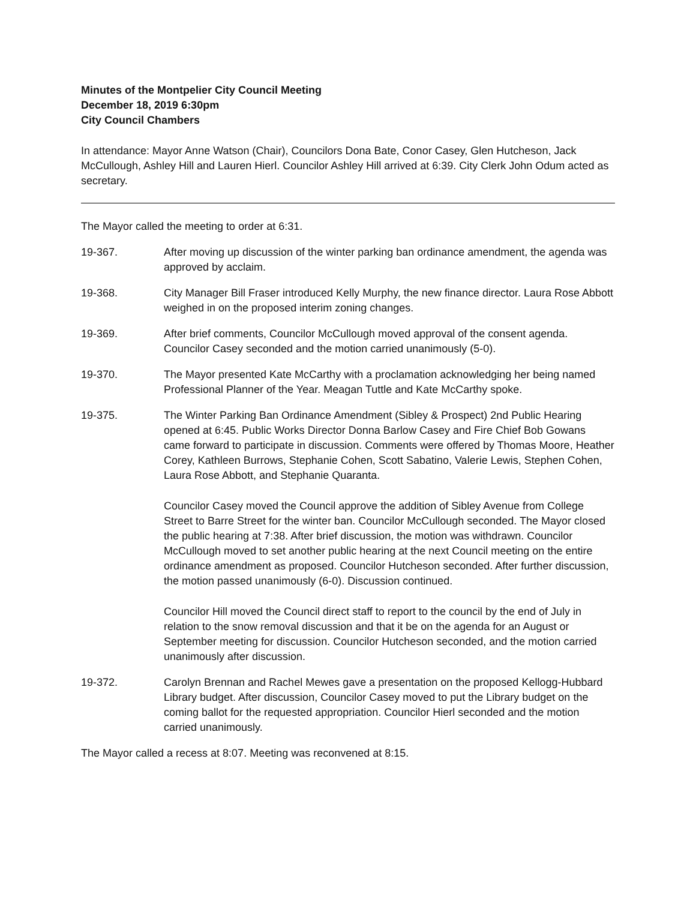Minutes of the Montpelier City Council Meeting
December 18, 2019 6:30pm
City Council Chambers
In attendance: Mayor Anne Watson (Chair), Councilors Dona Bate, Conor Casey, Glen Hutcheson, Jack McCullough, Ashley Hill and Lauren Hierl. Councilor Ashley Hill arrived at 6:39. City Clerk John Odum acted as secretary.
The Mayor called the meeting to order at 6:31.
19-367. After moving up discussion of the winter parking ban ordinance amendment, the agenda was approved by acclaim.
19-368. City Manager Bill Fraser introduced Kelly Murphy, the new finance director. Laura Rose Abbott weighed in on the proposed interim zoning changes.
19-369. After brief comments, Councilor McCullough moved approval of the consent agenda. Councilor Casey seconded and the motion carried unanimously (5-0).
19-370. The Mayor presented Kate McCarthy with a proclamation acknowledging her being named Professional Planner of the Year. Meagan Tuttle and Kate McCarthy spoke.
19-375. The Winter Parking Ban Ordinance Amendment (Sibley & Prospect) 2nd Public Hearing opened at 6:45. Public Works Director Donna Barlow Casey and Fire Chief Bob Gowans came forward to participate in discussion. Comments were offered by Thomas Moore, Heather Corey, Kathleen Burrows, Stephanie Cohen, Scott Sabatino, Valerie Lewis, Stephen Cohen, Laura Rose Abbott, and Stephanie Quaranta.
Councilor Casey moved the Council approve the addition of Sibley Avenue from College Street to Barre Street for the winter ban. Councilor McCullough seconded. The Mayor closed the public hearing at 7:38. After brief discussion, the motion was withdrawn. Councilor McCullough moved to set another public hearing at the next Council meeting on the entire ordinance amendment as proposed. Councilor Hutcheson seconded. After further discussion, the motion passed unanimously (6-0). Discussion continued.
Councilor Hill moved the Council direct staff to report to the council by the end of July in relation to the snow removal discussion and that it be on the agenda for an August or September meeting for discussion. Councilor Hutcheson seconded, and the motion carried unanimously after discussion.
19-372. Carolyn Brennan and Rachel Mewes gave a presentation on the proposed Kellogg-Hubbard Library budget. After discussion, Councilor Casey moved to put the Library budget on the coming ballot for the requested appropriation. Councilor Hierl seconded and the motion carried unanimously.
The Mayor called a recess at 8:07. Meeting was reconvened at 8:15.